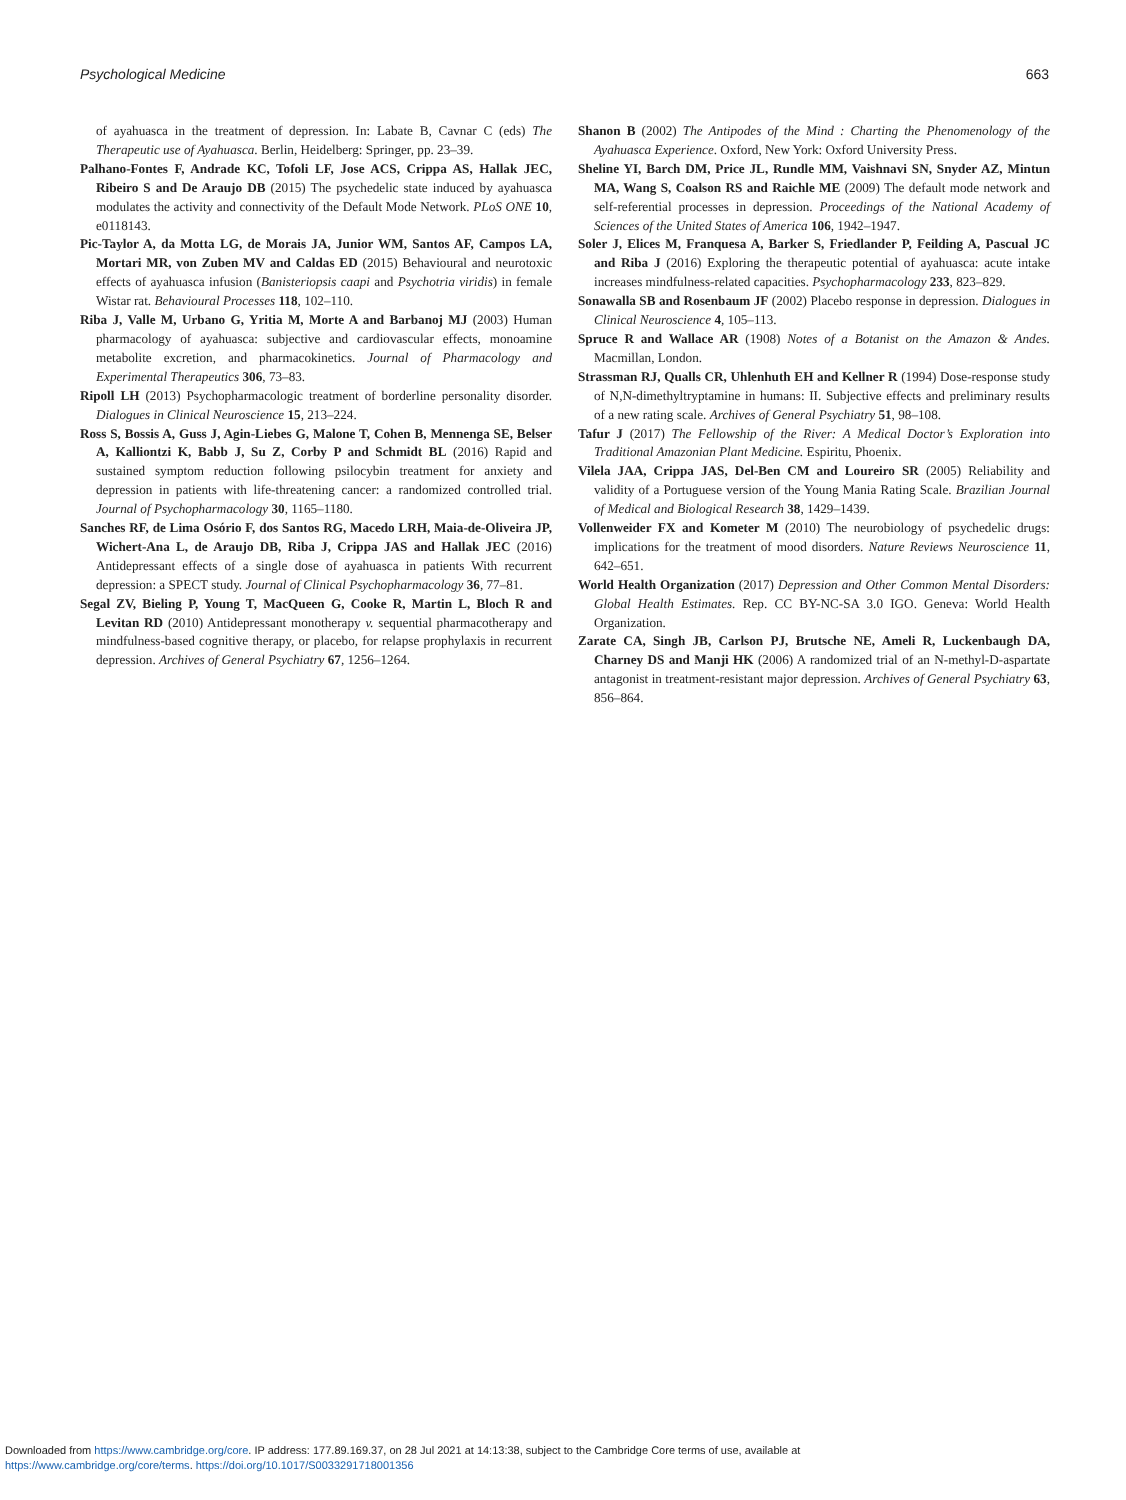Psychological Medicine 663
of ayahuasca in the treatment of depression. In: Labate B, Cavnar C (eds) The Therapeutic use of Ayahuasca. Berlin, Heidelberg: Springer, pp. 23–39.
Palhano-Fontes F, Andrade KC, Tofoli LF, Jose ACS, Crippa AS, Hallak JEC, Ribeiro S and De Araujo DB (2015) The psychedelic state induced by ayahuasca modulates the activity and connectivity of the Default Mode Network. PLoS ONE 10, e0118143.
Pic-Taylor A, da Motta LG, de Morais JA, Junior WM, Santos AF, Campos LA, Mortari MR, von Zuben MV and Caldas ED (2015) Behavioural and neurotoxic effects of ayahuasca infusion (Banisteriopsis caapi and Psychotria viridis) in female Wistar rat. Behavioural Processes 118, 102–110.
Riba J, Valle M, Urbano G, Yritia M, Morte A and Barbanoj MJ (2003) Human pharmacology of ayahuasca: subjective and cardiovascular effects, monoamine metabolite excretion, and pharmacokinetics. Journal of Pharmacology and Experimental Therapeutics 306, 73–83.
Ripoll LH (2013) Psychopharmacologic treatment of borderline personality disorder. Dialogues in Clinical Neuroscience 15, 213–224.
Ross S, Bossis A, Guss J, Agin-Liebes G, Malone T, Cohen B, Mennenga SE, Belser A, Kalliontzi K, Babb J, Su Z, Corby P and Schmidt BL (2016) Rapid and sustained symptom reduction following psilocybin treatment for anxiety and depression in patients with life-threatening cancer: a randomized controlled trial. Journal of Psychopharmacology 30, 1165–1180.
Sanches RF, de Lima Osório F, dos Santos RG, Macedo LRH, Maia-de-Oliveira JP, Wichert-Ana L, de Araujo DB, Riba J, Crippa JAS and Hallak JEC (2016) Antidepressant effects of a single dose of ayahuasca in patients With recurrent depression: a SPECT study. Journal of Clinical Psychopharmacology 36, 77–81.
Segal ZV, Bieling P, Young T, MacQueen G, Cooke R, Martin L, Bloch R and Levitan RD (2010) Antidepressant monotherapy v. sequential pharmacotherapy and mindfulness-based cognitive therapy, or placebo, for relapse prophylaxis in recurrent depression. Archives of General Psychiatry 67, 1256–1264.
Shanon B (2002) The Antipodes of the Mind : Charting the Phenomenology of the Ayahuasca Experience. Oxford, New York: Oxford University Press.
Sheline YI, Barch DM, Price JL, Rundle MM, Vaishnavi SN, Snyder AZ, Mintun MA, Wang S, Coalson RS and Raichle ME (2009) The default mode network and self-referential processes in depression. Proceedings of the National Academy of Sciences of the United States of America 106, 1942–1947.
Soler J, Elices M, Franquesa A, Barker S, Friedlander P, Feilding A, Pascual JC and Riba J (2016) Exploring the therapeutic potential of ayahuasca: acute intake increases mindfulness-related capacities. Psychopharmacology 233, 823–829.
Sonawalla SB and Rosenbaum JF (2002) Placebo response in depression. Dialogues in Clinical Neuroscience 4, 105–113.
Spruce R and Wallace AR (1908) Notes of a Botanist on the Amazon & Andes. Macmillan, London.
Strassman RJ, Qualls CR, Uhlenhuth EH and Kellner R (1994) Dose-response study of N,N-dimethyltryptamine in humans: II. Subjective effects and preliminary results of a new rating scale. Archives of General Psychiatry 51, 98–108.
Tafur J (2017) The Fellowship of the River: A Medical Doctor’s Exploration into Traditional Amazonian Plant Medicine. Espiritu, Phoenix.
Vilela JAA, Crippa JAS, Del-Ben CM and Loureiro SR (2005) Reliability and validity of a Portuguese version of the Young Mania Rating Scale. Brazilian Journal of Medical and Biological Research 38, 1429–1439.
Vollenweider FX and Kometer M (2010) The neurobiology of psychedelic drugs: implications for the treatment of mood disorders. Nature Reviews Neuroscience 11, 642–651.
World Health Organization (2017) Depression and Other Common Mental Disorders: Global Health Estimates. Rep. CC BY-NC-SA 3.0 IGO. Geneva: World Health Organization.
Zarate CA, Singh JB, Carlson PJ, Brutsche NE, Ameli R, Luckenbaugh DA, Charney DS and Manji HK (2006) A randomized trial of an N-methyl-D-aspartate antagonist in treatment-resistant major depression. Archives of General Psychiatry 63, 856–864.
Downloaded from https://www.cambridge.org/core. IP address: 177.89.169.37, on 28 Jul 2021 at 14:13:38, subject to the Cambridge Core terms of use, available at
https://www.cambridge.org/core/terms. https://doi.org/10.1017/S0033291718001356